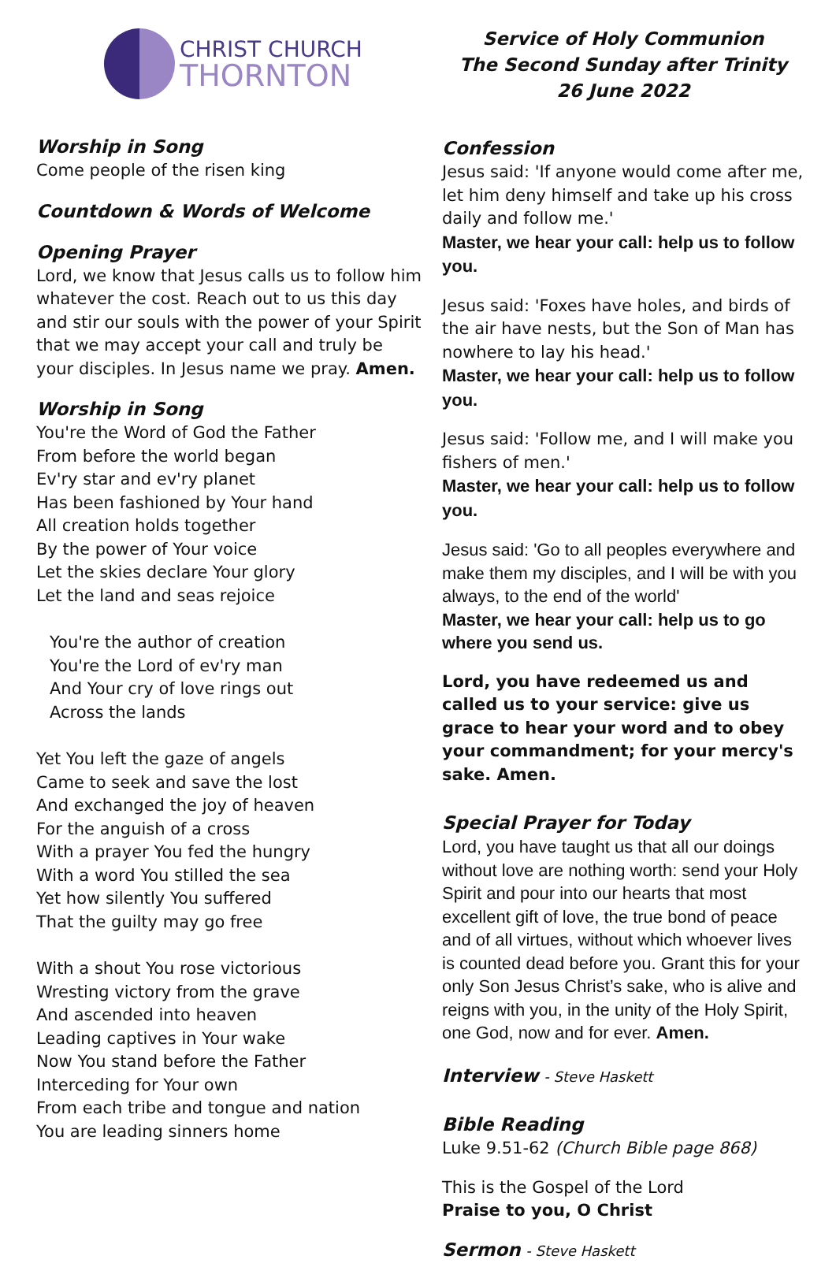CHRIST CHURCH
THORNTON
Worship in Song
Come people of the risen king
Countdown & Words of Welcome
Opening Prayer
Lord, we know that Jesus calls us to follow him whatever the cost. Reach out to us this day and stir our souls with the power of your Spirit that we may accept your call and truly be your disciples. In Jesus name we pray. Amen.
Worship in Song
You're the Word of God the Father
From before the world began
Ev'ry star and ev'ry planet
Has been fashioned by Your hand
All creation holds together
By the power of Your voice
Let the skies declare Your glory
Let the land and seas rejoice
You're the author of creation
You're the Lord of ev'ry man
And Your cry of love rings out
Across the lands
Yet You left the gaze of angels
Came to seek and save the lost
And exchanged the joy of heaven
For the anguish of a cross
With a prayer You fed the hungry
With a word You stilled the sea
Yet how silently You suffered
That the guilty may go free
With a shout You rose victorious
Wresting victory from the grave
And ascended into heaven
Leading captives in Your wake
Now You stand before the Father
Interceding for Your own
From each tribe and tongue and nation
You are leading sinners home
Service of Holy Communion
The Second Sunday after Trinity
26 June 2022
Confession
Jesus said: 'If anyone would come after me, let him deny himself and take up his cross daily and follow me.'
Master, we hear your call: help us to follow you.
Jesus said: 'Foxes have holes, and birds of the air have nests, but the Son of Man has nowhere to lay his head.'
Master, we hear your call: help us to follow you.
Jesus said: 'Follow me, and I will make you fishers of men.'
Master, we hear your call: help us to follow you.
Jesus said: 'Go to all peoples everywhere and make them my disciples, and I will be with you always, to the end of the world'
Master, we hear your call: help us to go where you send us.
Lord, you have redeemed us and called us to your service: give us grace to hear your word and to obey your commandment; for your mercy's sake. Amen.
Special Prayer for Today
Lord, you have taught us that all our doings without love are nothing worth: send your Holy Spirit and pour into our hearts that most excellent gift of love, the true bond of peace and of all virtues, without which whoever lives is counted dead before you. Grant this for your only Son Jesus Christ’s sake, who is alive and reigns with you, in the unity of the Holy Spirit, one God, now and for ever. Amen.
Interview - Steve Haskett
Bible Reading
Luke 9.51-62 (Church Bible page 868)
This is the Gospel of the Lord
Praise to you, O Christ
Sermon - Steve Haskett